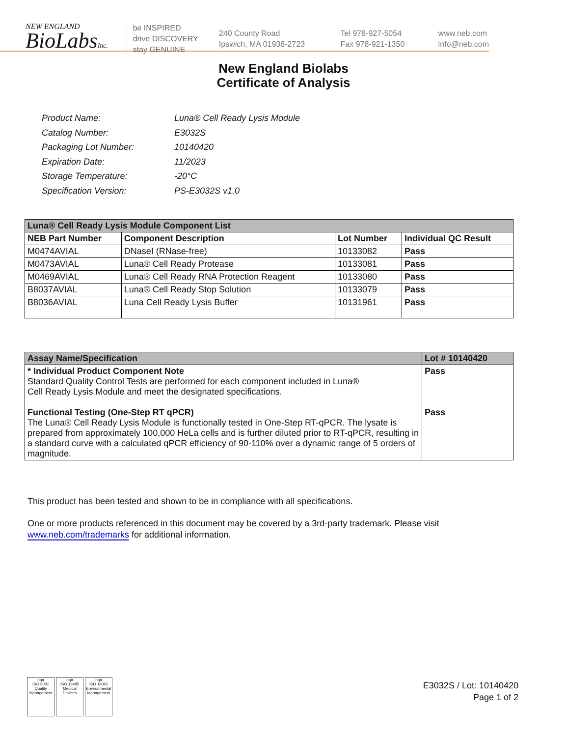NEW ENGLAND
BioLabsInc.
be INSPIRED
drive DISCOVERY
stay GENUINE
240 County Road
Ipswich, MA 01938-2723
Tel 978-927-5054
Fax 978-921-1350
www.neb.com
info@neb.com
New England Biolabs
Certificate of Analysis
| Product Name: | Luna® Cell Ready Lysis Module |
| Catalog Number: | E3032S |
| Packaging Lot Number: | 10140420 |
| Expiration Date: | 11/2023 |
| Storage Temperature: | -20°C |
| Specification Version: | PS-E3032S v1.0 |
| Luna® Cell Ready Lysis Module Component List | | | |
| NEB Part Number | Component Description | Lot Number | Individual QC Result |
| M0474AVIAL | DNaseI (RNase-free) | 10133082 | Pass |
| M0473AVIAL | Luna® Cell Ready Protease | 10133081 | Pass |
| M0469AVIAL | Luna® Cell Ready RNA Protection Reagent | 10133080 | Pass |
| B8037AVIAL | Luna® Cell Ready Stop Solution | 10133079 | Pass |
| B8036AVIAL | Luna Cell Ready Lysis Buffer | 10131961 | Pass |
| Assay Name/Specification | Lot # 10140420 |
| * Individual Product Component Note Standard Quality Control Tests are performed for each component included in Luna® Cell Ready Lysis Module and meet the designated specifications. Functional Testing (One-Step RT qPCR) The Luna® Cell Ready Lysis Module is functionally tested in One-Step RT-qPCR. The lysate is prepared from approximately 100,000 HeLa cells and is further diluted prior to RT-qPCR, resulting in a standard curve with a calculated qPCR efficiency of 90-110% over a dynamic range of 5 orders of magnitude. | Pass Pass |
This product has been tested and shown to be in compliance with all specifications.
One or more products referenced in this document may be covered by a 3rd-party trademark. Please visit
www.neb.com/trademarks for additional information.
nqa
ISO 9001
Quality Management
nqa
ISO 13485
Medical Devices
nqa
ISO 14001
Environmental Management
E3032S / Lot: 10140420
Page 1 of 2